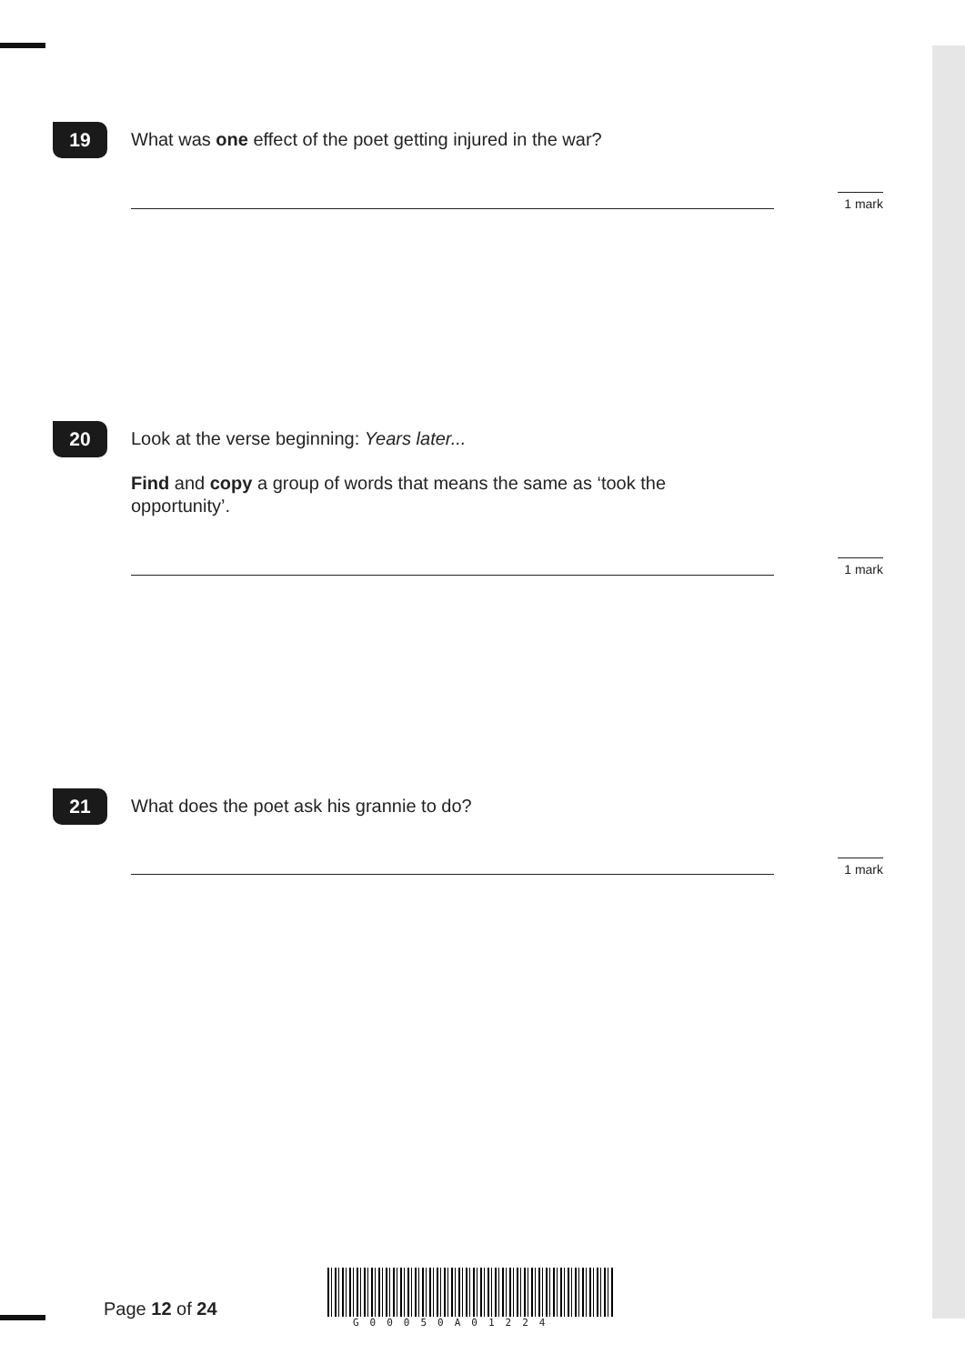19
What was one effect of the poet getting injured in the war?
1 mark
20
Look at the verse beginning: Years later...
Find and copy a group of words that means the same as ‘took the
opportunity’.
1 mark
21
What does the poet ask his grannie to do?
1 mark
Page 12 of 24
G00050A01224